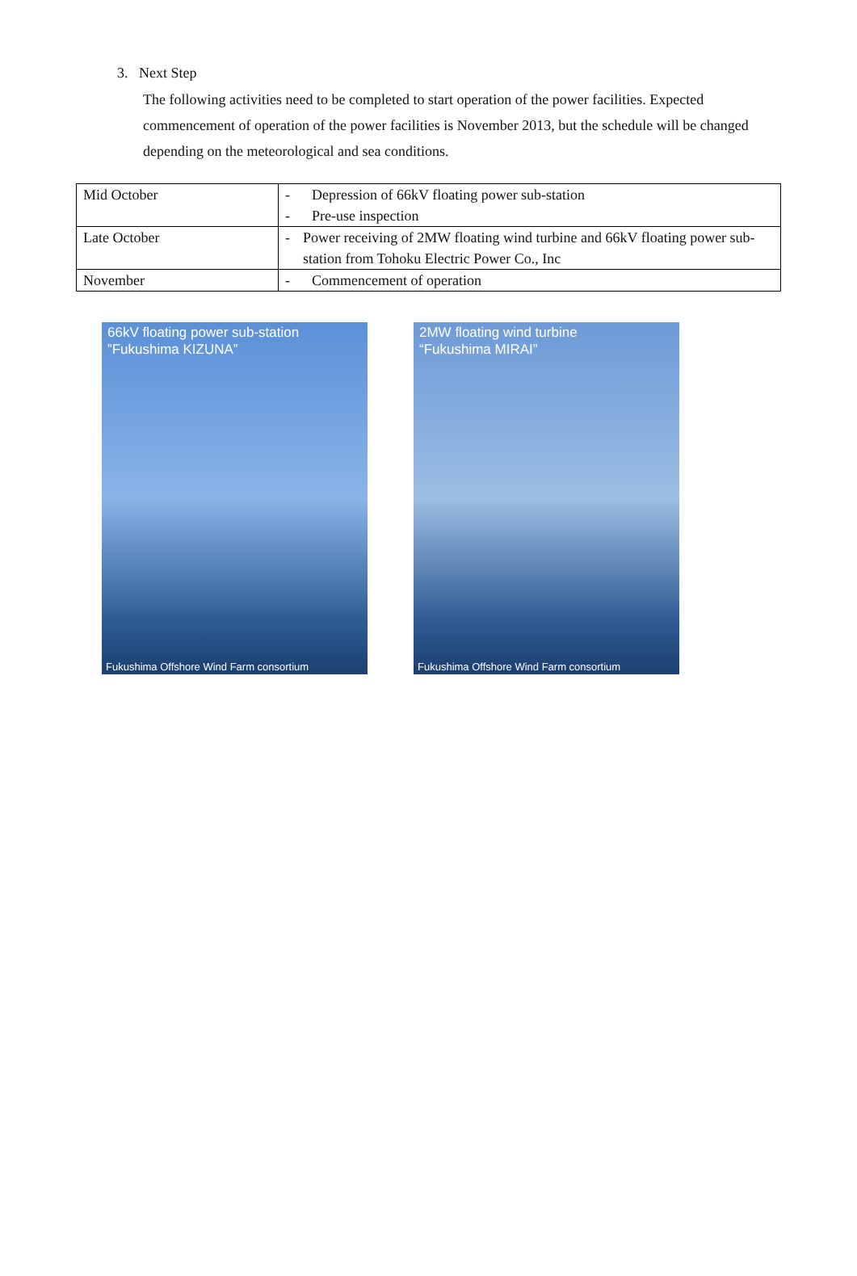3. Next Step
The following activities need to be completed to start operation of the power facilities. Expected commencement of operation of the power facilities is November 2013, but the schedule will be changed depending on the meteorological and sea conditions.
| Mid October | - Depression of 66kV floating power sub-station - Pre-use inspection |
| Late October | - Power receiving of 2MW floating wind turbine and 66kV floating power sub-station from Tohoku Electric Power Co., Inc |
| November | - Commencement of operation |
66kV floating power sub-station
”Fukushima KIZUNA”
Fukushima Offshore Wind Farm consortium
2MW floating wind turbine
“Fukushima MIRAI”
Fukushima Offshore Wind Farm consortium